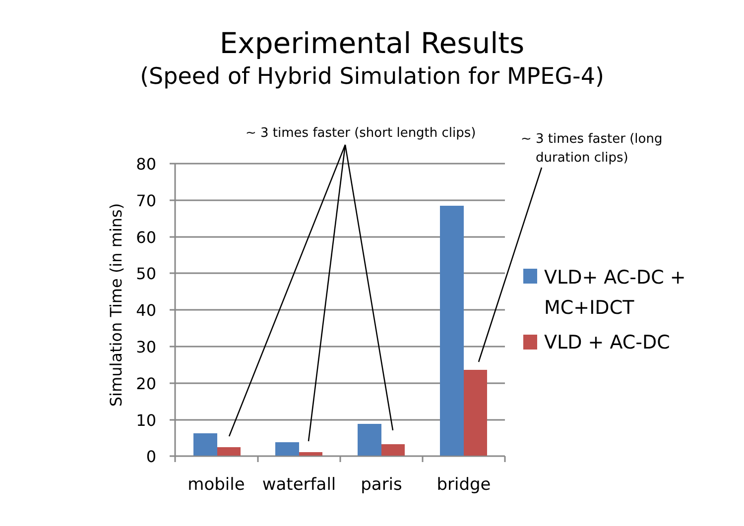Experimental Results
(Speed of Hybrid Simulation for MPEG-4)
80
70
60
50
40
30
20
10
0
mobile
waterfall
paris
bridge
Simulation Time (in mins)
VLD+ AC-DC +
MC+IDCT
VLD + AC-DC
~ 3 times faster (short length clips)
~ 3 times faster (long
duration clips)